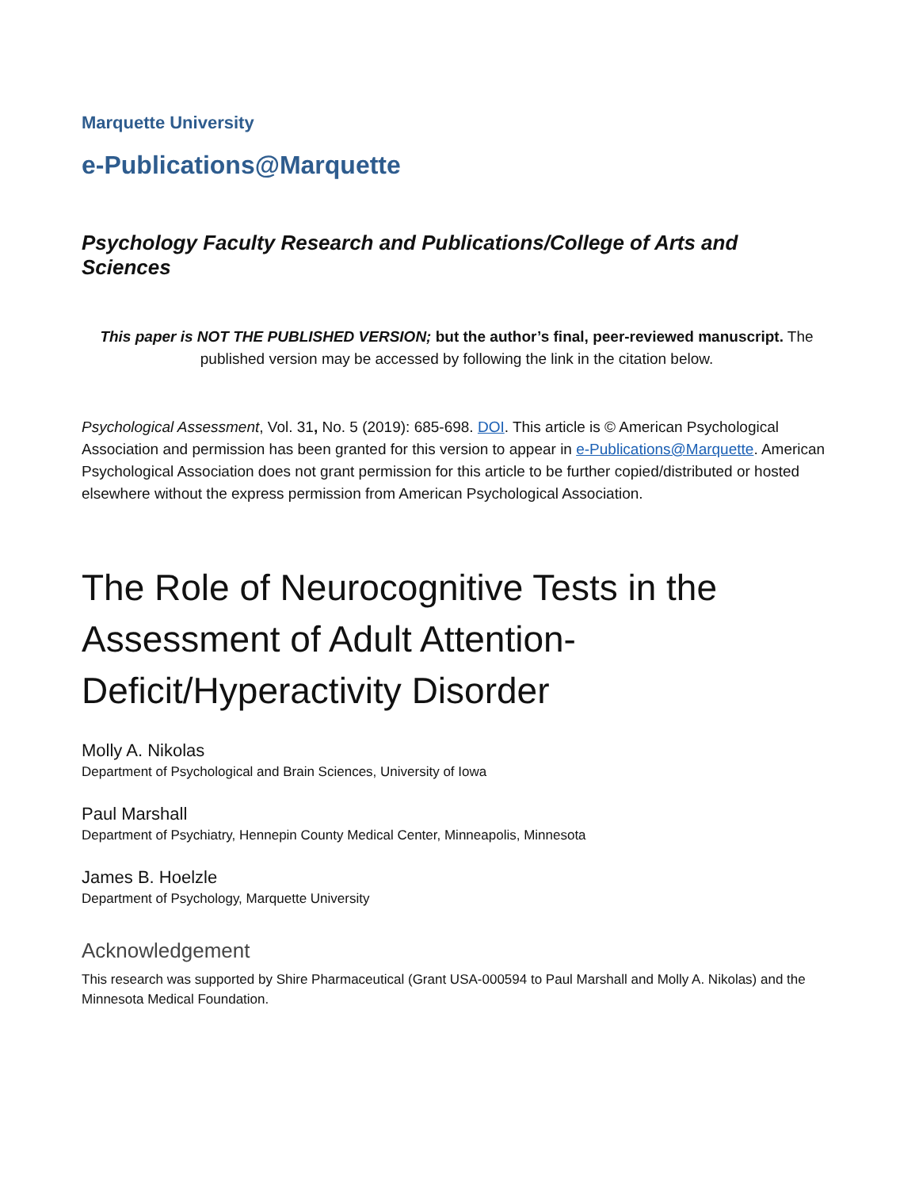Marquette University
e-Publications@Marquette
Psychology Faculty Research and Publications/College of Arts and Sciences
This paper is NOT THE PUBLISHED VERSION; but the author’s final, peer-reviewed manuscript. The published version may be accessed by following the link in the citation below.
Psychological Assessment, Vol. 31, No. 5 (2019): 685-698. DOI. This article is © American Psychological Association and permission has been granted for this version to appear in e-Publications@Marquette. American Psychological Association does not grant permission for this article to be further copied/distributed or hosted elsewhere without the express permission from American Psychological Association.
The Role of Neurocognitive Tests in the Assessment of Adult Attention-Deficit/Hyperactivity Disorder
Molly A. Nikolas
Department of Psychological and Brain Sciences, University of Iowa
Paul Marshall
Department of Psychiatry, Hennepin County Medical Center, Minneapolis, Minnesota
James B. Hoelzle
Department of Psychology, Marquette University
Acknowledgement
This research was supported by Shire Pharmaceutical (Grant USA-000594 to Paul Marshall and Molly A. Nikolas) and the Minnesota Medical Foundation.